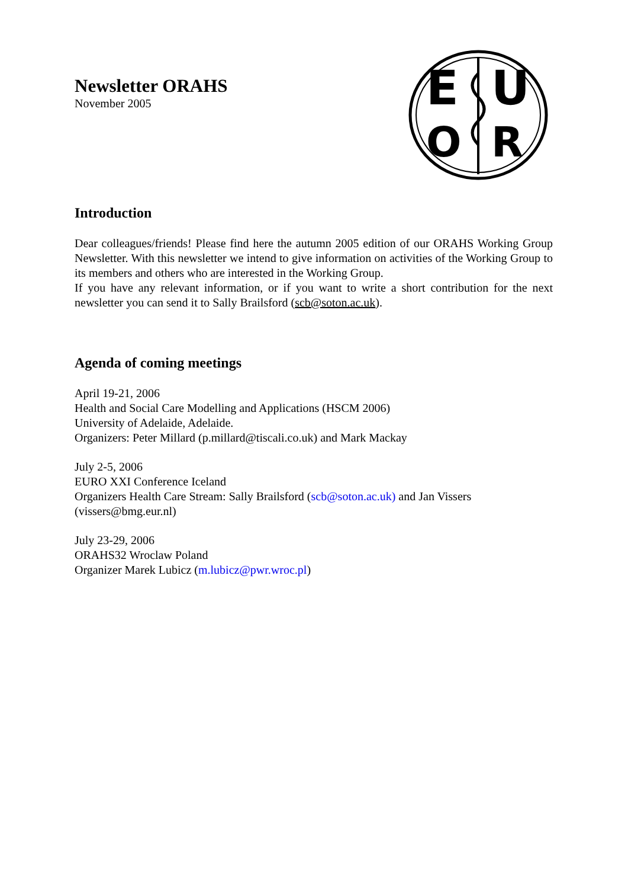Newsletter ORAHS
November 2005
E
U
O
R
Introduction
Dear colleagues/friends! Please find here the autumn 2005 edition of our ORAHS Working Group Newsletter. With this newsletter we intend to give information on activities of the Working Group to its members and others who are interested in the Working Group.
If you have any relevant information, or if you want to write a short contribution for the next newsletter you can send it to Sally Brailsford (scb@soton.ac.uk).
Agenda of coming meetings
April 19-21, 2006
Health and Social Care Modelling and Applications (HSCM 2006)
University of Adelaide, Adelaide.
Organizers: Peter Millard (p.millard@tiscali.co.uk) and Mark Mackay
July 2-5, 2006
EURO XXI Conference Iceland
Organizers Health Care Stream: Sally Brailsford (scb@soton.ac.uk) and Jan Vissers (vissers@bmg.eur.nl)
July 23-29, 2006
ORAHS32 Wroclaw Poland
Organizer Marek Lubicz (m.lubicz@pwr.wroc.pl)